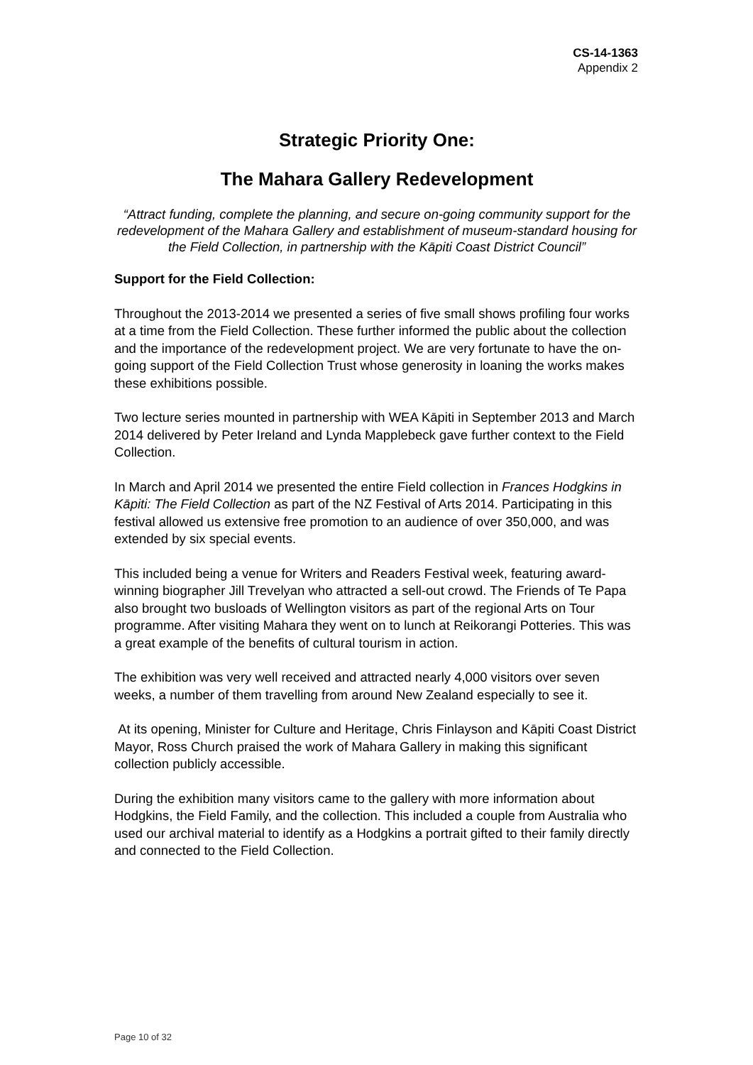CS-14-1363
Appendix 2
Strategic Priority One:
The Mahara Gallery Redevelopment
“Attract funding, complete the planning, and secure on-going community support for the redevelopment of the Mahara Gallery and establishment of museum-standard housing for the Field Collection, in partnership with the Kāpiti Coast District Council”
Support for the Field Collection:
Throughout the 2013-2014 we presented a series of five small shows profiling four works at a time from the Field Collection. These further informed the public about the collection and the importance of the redevelopment project. We are very fortunate to have the on-going support of the Field Collection Trust whose generosity in loaning the works makes these exhibitions possible.
Two lecture series mounted in partnership with WEA Kāpiti in September 2013 and March 2014 delivered by Peter Ireland and Lynda Mapplebeck gave further context to the Field Collection.
In March and April 2014 we presented the entire Field collection in Frances Hodgkins in Kāpiti: The Field Collection as part of the NZ Festival of Arts 2014. Participating in this festival allowed us extensive free promotion to an audience of over 350,000, and was extended by six special events.
This included being a venue for Writers and Readers Festival week, featuring award-winning biographer Jill Trevelyan who attracted a sell-out crowd. The Friends of Te Papa also brought two busloads of Wellington visitors as part of the regional Arts on Tour programme. After visiting Mahara they went on to lunch at Reikorangi Potteries. This was a great example of the benefits of cultural tourism in action.
The exhibition was very well received and attracted nearly 4,000 visitors over seven weeks, a number of them travelling from around New Zealand especially to see it.
At its opening, Minister for Culture and Heritage, Chris Finlayson and Kāpiti Coast District Mayor, Ross Church praised the work of Mahara Gallery in making this significant collection publicly accessible.
During the exhibition many visitors came to the gallery with more information about Hodgkins, the Field Family, and the collection. This included a couple from Australia who used our archival material to identify as a Hodgkins a portrait gifted to their family directly and connected to the Field Collection.
Page 10 of 32